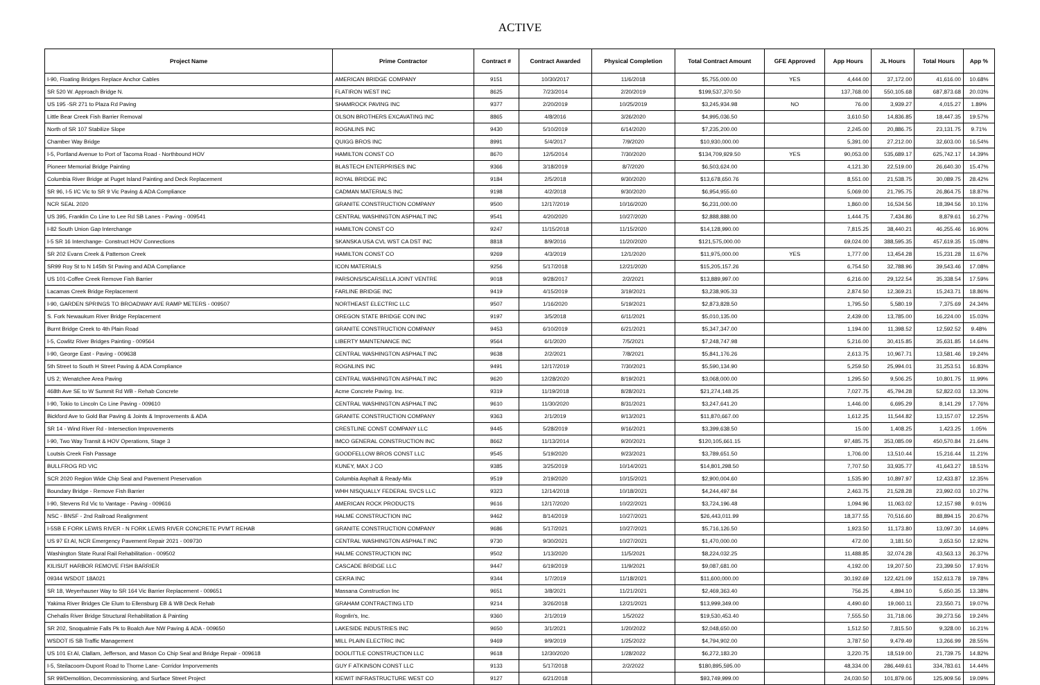ACTIVE
| Project Name | Prime Contractor | Contract # | Contract Awarded | Physical Completion | Total Contract Amount | GFE Approved | App Hours | JL Hours | Total Hours | App % |
| --- | --- | --- | --- | --- | --- | --- | --- | --- | --- | --- |
| I-90, Floating Bridges Replace Anchor Cables | AMERICAN BRIDGE COMPANY | 9151 | 10/30/2017 | 11/6/2018 | $5,755,000.00 | YES | 4,444.00 | 37,172.00 | 41,616.00 | 10.68% |
| SR 520 W. Approach Bridge N. | FLATIRON WEST INC | 8625 | 7/23/2014 | 2/20/2019 | $199,537,370.50 | | 137,768.00 | 550,105.68 | 687,873.68 | 20.03% |
| US 195 -SR 271 to Plaza Rd Paving | SHAMROCK PAVING INC | 9377 | 2/20/2019 | 10/25/2019 | $3,245,934.98 | NO | 76.00 | 3,939.27 | 4,015.27 | 1.89% |
| Little Bear Creek Fish Barrier Removal | OLSON BROTHERS EXCAVATING INC | 8865 | 4/8/2016 | 3/26/2020 | $4,995,036.50 | | 3,610.50 | 14,836.85 | 18,447.35 | 19.57% |
| North of SR 107 Stabilize Slope | ROGNLINS INC | 9430 | 5/10/2019 | 6/14/2020 | $7,235,200.00 | | 2,245.00 | 20,886.75 | 23,131.75 | 9.71% |
| Chamber Way Bridge | QUIGG BROS INC | 8991 | 5/4/2017 | 7/9/2020 | $10,930,000.00 | | 5,391.00 | 27,212.00 | 32,603.00 | 16.54% |
| I-5, Portland Avenue to Port of Tacoma Road - Northbound HOV | HAMILTON CONST CO | 8670 | 12/5/2014 | 7/30/2020 | $134,709,929.50 | YES | 90,053.00 | 535,689.17 | 625,742.17 | 14.39% |
| Pioneer Memorial Bridge Painting | BLASTECH ENTERPRISES INC | 9366 | 3/18/2019 | 8/7/2020 | $6,503,624.00 | | 4,121.30 | 22,519.00 | 26,640.30 | 15.47% |
| Columbia River Bridge at Puget Island Painting and Deck Replacement | ROYAL BRIDGE INC | 9184 | 2/5/2018 | 9/30/2020 | $13,678,650.76 | | 8,551.00 | 21,538.75 | 30,089.75 | 28.42% |
| SR 96, I-5 I/C Vic to SR 9 Vic Paving & ADA Compliance | CADMAN MATERIALS INC | 9198 | 4/2/2018 | 9/30/2020 | $6,954,955.60 | | 5,069.00 | 21,795.75 | 26,864.75 | 18.87% |
| NCR SEAL 2020 | GRANITE CONSTRUCTION COMPANY | 9500 | 12/17/2019 | 10/16/2020 | $6,231,000.00 | | 1,860.00 | 16,534.56 | 18,394.56 | 10.11% |
| US 395, Franklin Co Line to Lee Rd SB Lanes - Paving - 009541 | CENTRAL WASHINGTON ASPHALT INC | 9541 | 4/20/2020 | 10/27/2020 | $2,888,888.00 | | 1,444.75 | 7,434.86 | 8,879.61 | 16.27% |
| I-82 South Union Gap Interchange | HAMILTON CONST CO | 9247 | 11/15/2018 | 11/15/2020 | $14,128,990.00 | | 7,815.25 | 38,440.21 | 46,255.46 | 16.90% |
| I-5 SR 16 Interchange- Construct HOV Connections | SKANSKA USA CVL WST CA DST INC | 8818 | 8/9/2016 | 11/20/2020 | $121,575,000.00 | | 69,024.00 | 388,595.35 | 457,619.35 | 15.08% |
| SR 202 Evans Creek & Patterson Creek | HAMILTON CONST CO | 9269 | 4/3/2019 | 12/1/2020 | $11,975,000.00 | YES | 1,777.00 | 13,454.28 | 15,231.28 | 11.67% |
| SR99 Roy St to N 145th St Paving and ADA Compliance | ICON MATERIALS | 9256 | 5/17/2018 | 12/21/2020 | $15,205,157.26 | | 6,754.50 | 32,788.96 | 39,543.46 | 17.08% |
| US 101-Coffee Creek Remove Fish Barrier | PARSONS/SCARSELLA JOINT VENTRE | 9018 | 9/28/2017 | 2/2/2021 | $13,889,997.00 | | 6,216.00 | 29,122.54 | 35,338.54 | 17.59% |
| Lacamas Creek Bridge Replacement | FARLINE BRIDGE INC | 9419 | 4/15/2019 | 3/19/2021 | $3,238,905.33 | | 2,874.50 | 12,369.21 | 15,243.71 | 18.86% |
| I-90, GARDEN SPRINGS TO BROADWAY AVE RAMP METERS - 009507 | NORTHEAST ELECTRIC LLC | 9507 | 1/16/2020 | 5/19/2021 | $2,873,828.50 | | 1,795.50 | 5,580.19 | 7,375.69 | 24.34% |
| S. Fork Newaukum River Bridge Replacement | OREGON STATE BRIDGE CON INC | 9197 | 3/5/2018 | 6/11/2021 | $5,010,135.00 | | 2,439.00 | 13,785.00 | 16,224.00 | 15.03% |
| Burnt Bridge Creek to 4th Plain Road | GRANITE CONSTRUCTION COMPANY | 9453 | 6/10/2019 | 6/21/2021 | $5,347,347.00 | | 1,194.00 | 11,398.52 | 12,592.52 | 9.48% |
| I-5, Cowlitz River Bridges Painting - 009564 | LIBERTY MAINTENANCE INC | 9564 | 6/1/2020 | 7/5/2021 | $7,248,747.98 | | 5,216.00 | 30,415.85 | 35,631.85 | 14.64% |
| I-90, George East - Paving - 009638 | CENTRAL WASHINGTON ASPHALT INC | 9638 | 2/2/2021 | 7/8/2021 | $5,841,176.26 | | 2,613.75 | 10,967.71 | 13,581.46 | 19.24% |
| 5th Street to South H Street Paving & ADA Compliance | ROGNLINS INC | 9491 | 12/17/2019 | 7/30/2021 | $5,590,134.90 | | 5,259.50 | 25,994.01 | 31,253.51 | 16.83% |
| US 2; Wenatchee Area Paving | CENTRAL WASHINGTON ASPHALT INC | 9620 | 12/28/2020 | 8/19/2021 | $3,068,000.00 | | 1,295.50 | 9,506.25 | 10,801.75 | 11.99% |
| 468th Ave SE to W Summit Rd WB - Rehab Concrete | Acme Concrete Paving. Inc. | 9319 | 11/19/2018 | 8/28/2021 | $21,274,148.25 | | 7,027.75 | 45,794.28 | 52,822.03 | 13.30% |
| I-90, Tokio to Lincoln Co Line Paving - 009610 | CENTRAL WASHINGTON ASPHALT INC | 9610 | 11/30/2020 | 8/31/2021 | $3,247,641.20 | | 1,446.00 | 6,695.29 | 8,141.29 | 17.76% |
| Bickford Ave to Gold Bar Paving & Joints & Improvements & ADA | GRANITE CONSTRUCTION COMPANY | 9363 | 2/1/2019 | 9/13/2021 | $11,870,667.00 | | 1,612.25 | 11,544.82 | 13,157.07 | 12.25% |
| SR 14 - Wind River Rd - Intersection Improvements | CRESTLINE CONST COMPANY LLC | 9445 | 5/28/2019 | 9/16/2021 | $3,399,638.50 | | 15.00 | 1,408.25 | 1,423.25 | 1.05% |
| I-90, Two Way Transit & HOV Operations, Stage 3 | IMCO GENERAL CONSTRUCTION INC | 8662 | 11/13/2014 | 9/20/2021 | $120,105,661.15 | | 97,485.75 | 353,085.09 | 450,570.84 | 21.64% |
| Loutsis Creek Fish Passage | GOODFELLOW BROS CONST LLC | 9545 | 5/19/2020 | 9/23/2021 | $3,789,651.50 | | 1,706.00 | 13,510.44 | 15,216.44 | 11.21% |
| BULLFROG RD VIC | KUNEY, MAX J CO | 9385 | 3/25/2019 | 10/14/2021 | $14,801,298.50 | | 7,707.50 | 33,935.77 | 41,643.27 | 18.51% |
| SCR 2020 Region Wide Chip Seal and Pavement Preservation | Columbia Asphalt & Ready-Mix | 9519 | 2/19/2020 | 10/15/2021 | $2,900,004.60 | | 1,535.90 | 10,897.97 | 12,433.87 | 12.35% |
| Boundary Bridge - Remove Fish Barrier | WHH NISQUALLY FEDERAL SVCS LLC | 9323 | 12/14/2018 | 10/18/2021 | $4,244,497.84 | | 2,463.75 | 21,528.28 | 23,992.03 | 10.27% |
| I-90, Stevens Rd Vic to Vantage - Paving - 009616 | AMERICAN ROCK PRODUCTS | 9616 | 12/17/2020 | 10/22/2021 | $3,724,196.48 | | 1,094.96 | 11,063.02 | 12,157.98 | 9.01% |
| NSC - BNSF - 2nd Railroad Realignment | HALME CONSTRUCTION INC | 9462 | 8/14/2019 | 10/27/2021 | $26,443,011.99 | | 18,377.55 | 70,516.60 | 88,894.15 | 20.67% |
| I-5SB E FORK LEWIS RIVER - N FORK LEWIS RIVER CONCRETE PVM'T REHAB | GRANITE CONSTRUCTION COMPANY | 9686 | 5/17/2021 | 10/27/2021 | $5,716,126.50 | | 1,923.50 | 11,173.80 | 13,097.30 | 14.69% |
| US 97 Et Al, NCR Emergency Pavement Repair 2021 - 009730 | CENTRAL WASHINGTON ASPHALT INC | 9730 | 9/30/2021 | 10/27/2021 | $1,470,000.00 | | 472.00 | 3,181.50 | 3,653.50 | 12.92% |
| Washington State Rural Rail Rehabilitation - 009502 | HALME CONSTRUCTION INC | 9502 | 1/13/2020 | 11/5/2021 | $8,224,032.25 | | 11,488.85 | 32,074.28 | 43,563.13 | 26.37% |
| KILISUT HARBOR REMOVE FISH BARRIER | CASCADE BRIDGE LLC | 9447 | 6/19/2019 | 11/9/2021 | $9,087,681.00 | | 4,192.00 | 19,207.50 | 23,399.50 | 17.91% |
| 09344 WSDOT 18A021 | CEKRA INC | 9344 | 1/7/2019 | 11/18/2021 | $11,600,000.00 | | 30,192.69 | 122,421.09 | 152,613.78 | 19.78% |
| SR 18, Weyerhauser Way to SR 164 Vic Barrier Replacement - 009651 | Massana Construction Inc | 9651 | 3/8/2021 | 11/21/2021 | $2,469,363.40 | | 756.25 | 4,894.10 | 5,650.35 | 13.38% |
| Yakima River Bridges Cle Elum to Ellensburg EB & WB Deck Rehab | GRAHAM CONTRACTING LTD | 9214 | 3/26/2018 | 12/21/2021 | $13,999,349.00 | | 4,490.60 | 19,060.11 | 23,550.71 | 19.07% |
| Chehalis River Bridge Structural Rehabilitation & Painting | Rognlin's, Inc. | 9360 | 2/1/2019 | 1/5/2022 | $19,530,453.40 | | 7,555.50 | 31,718.06 | 39,273.56 | 19.24% |
| SR 202, Snoqualmie Falls Pk to Boalch Ave NW Paving & ADA - 009650 | LAKESIDE INDUSTRIES INC | 9650 | 3/1/2021 | 1/20/2022 | $2,048,650.00 | | 1,512.50 | 7,815.50 | 9,328.00 | 16.21% |
| WSDOT I5 SB Traffic Management | MILL PLAIN ELECTRIC INC | 9469 | 9/9/2019 | 1/25/2022 | $4,794,902.00 | | 3,787.50 | 9,479.49 | 13,266.99 | 28.55% |
| US 101 Et Al, Clallam, Jefferson, and Mason Co Chip Seal and Bridge Repair - 009618 | DOOLITTLE CONSTRUCTION LLC | 9618 | 12/30/2020 | 1/28/2022 | $6,272,183.20 | | 3,220.75 | 18,519.00 | 21,739.75 | 14.82% |
| I-5, Steilacoom-Dupont Road to Thorne Lane- Corridor Imporvements | GUY F ATKINSON CONST LLC | 9133 | 5/17/2018 | 2/2/2022 | $180,895,595.00 | | 48,334.00 | 286,449.61 | 334,783.61 | 14.44% |
| SR 99/Demolition, Decommissioning, and Surface Street Project | KIEWIT INFRASTRUCTURE WEST CO | 9127 | 6/21/2018 | | $93,749,999.00 | | 24,030.50 | 101,879.06 | 125,909.56 | 19.09% |